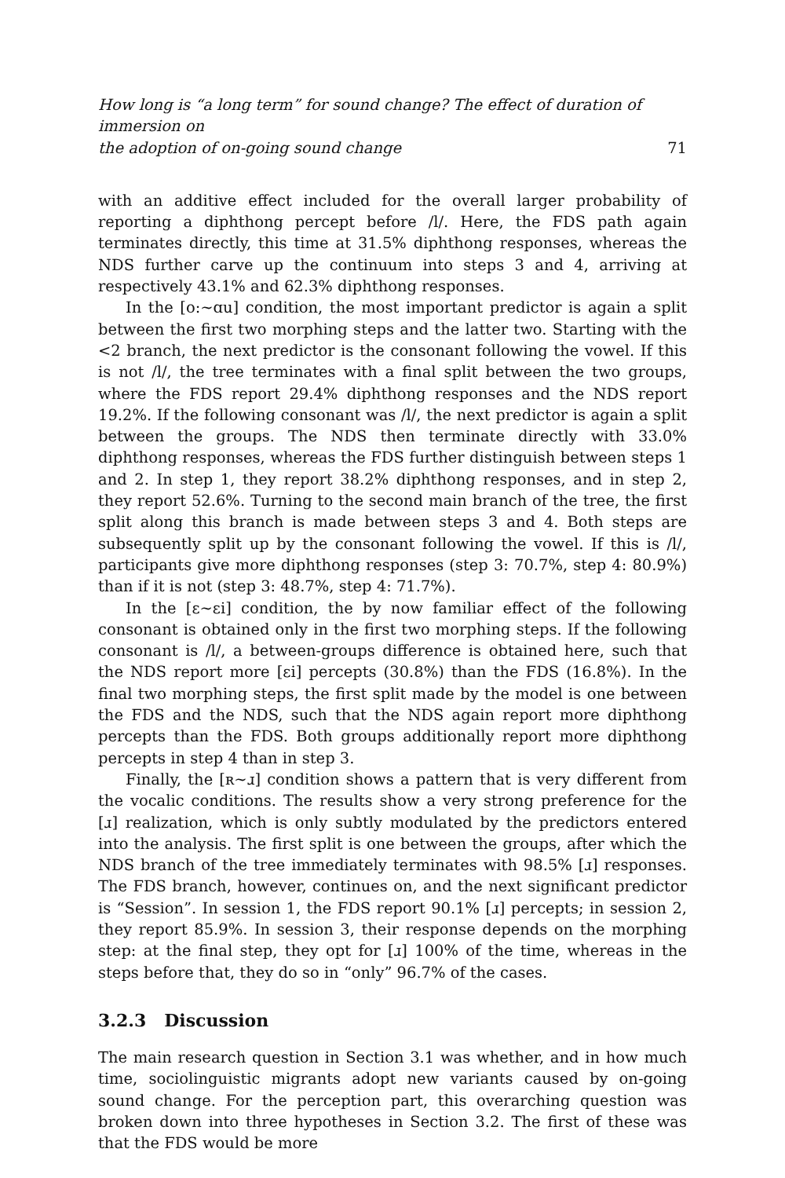How long is “a long term” for sound change? The effect of duration of immersion on
the adoption of on-going sound change 71
with an additive effect included for the overall larger probability of reporting a diphthong percept before /l/. Here, the FDS path again terminates directly, this time at 31.5% diphthong responses, whereas the NDS further carve up the continuum into steps 3 and 4, arriving at respectively 43.1% and 62.3% diphthong responses.
In the [o:∼ɑu] condition, the most important predictor is again a split between the first two morphing steps and the latter two. Starting with the <2 branch, the next predictor is the consonant following the vowel. If this is not /l/, the tree terminates with a final split between the two groups, where the FDS report 29.4% diphthong responses and the NDS report 19.2%. If the following consonant was /l/, the next predictor is again a split between the groups. The NDS then terminate directly with 33.0% diphthong responses, whereas the FDS further distinguish between steps 1 and 2. In step 1, they report 38.2% diphthong responses, and in step 2, they report 52.6%. Turning to the second main branch of the tree, the first split along this branch is made between steps 3 and 4. Both steps are subsequently split up by the consonant following the vowel. If this is /l/, participants give more diphthong responses (step 3: 70.7%, step 4: 80.9%) than if it is not (step 3: 48.7%, step 4: 71.7%).
In the [ɛ∼ɛi] condition, the by now familiar effect of the following consonant is obtained only in the first two morphing steps. If the following consonant is /l/, a between-groups difference is obtained here, such that the NDS report more [ɛi] percepts (30.8%) than the FDS (16.8%). In the final two morphing steps, the first split made by the model is one between the FDS and the NDS, such that the NDS again report more diphthong percepts than the FDS. Both groups additionally report more diphthong percepts in step 4 than in step 3.
Finally, the [ʀ∼ɹ] condition shows a pattern that is very different from the vocalic conditions. The results show a very strong preference for the [ɹ] realization, which is only subtly modulated by the predictors entered into the analysis. The first split is one between the groups, after which the NDS branch of the tree immediately terminates with 98.5% [ɹ] responses. The FDS branch, however, continues on, and the next significant predictor is “Session”. In session 1, the FDS report 90.1% [ɹ] percepts; in session 2, they report 85.9%. In session 3, their response depends on the morphing step: at the final step, they opt for [ɹ] 100% of the time, whereas in the steps before that, they do so in “only” 96.7% of the cases.
3.2.3 Discussion
The main research question in Section 3.1 was whether, and in how much time, sociolinguistic migrants adopt new variants caused by on-going sound change. For the perception part, this overarching question was broken down into three hypotheses in Section 3.2. The first of these was that the FDS would be more